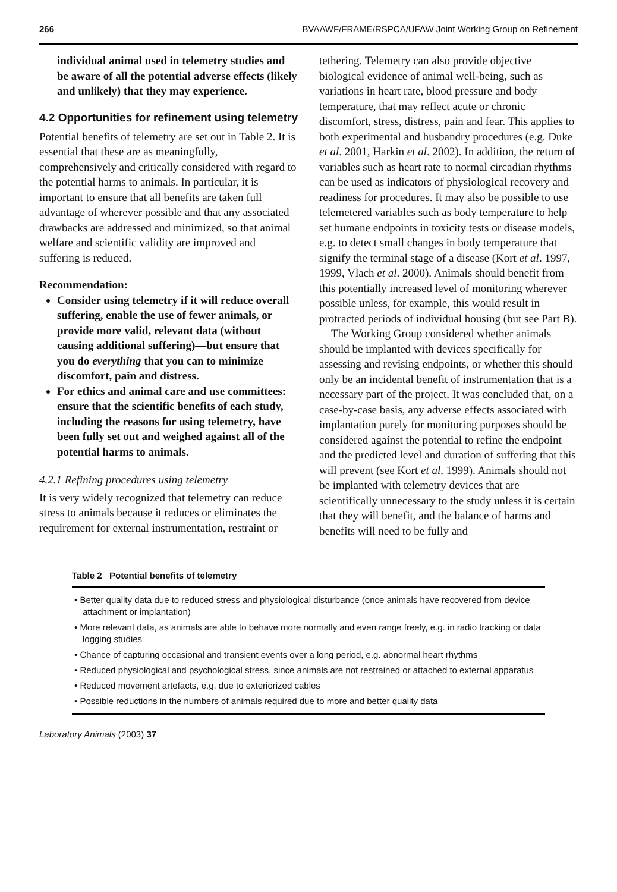266 BVAAWF/FRAME/RSPCA/UFAW Joint Working Group on Refinement
individual animal used in telemetry studies and be aware of all the potential adverse effects (likely and unlikely) that they may experience.
4.2 Opportunities for refinement using telemetry
Potential benefits of telemetry are set out in Table 2. It is essential that these are as meaningfully, comprehensively and critically considered with regard to the potential harms to animals. In particular, it is important to ensure that all benefits are taken full advantage of wherever possible and that any associated drawbacks are addressed and minimized, so that animal welfare and scientific validity are improved and suffering is reduced.
Recommendation:
Consider using telemetry if it will reduce overall suffering, enable the use of fewer animals, or provide more valid, relevant data (without causing additional suffering)—but ensure that you do everything that you can to minimize discomfort, pain and distress.
For ethics and animal care and use committees: ensure that the scientific benefits of each study, including the reasons for using telemetry, have been fully set out and weighed against all of the potential harms to animals.
4.2.1 Refining procedures using telemetry
It is very widely recognized that telemetry can reduce stress to animals because it reduces or eliminates the requirement for external instrumentation, restraint or
tethering. Telemetry can also provide objective biological evidence of animal well-being, such as variations in heart rate, blood pressure and body temperature, that may reflect acute or chronic discomfort, stress, distress, pain and fear. This applies to both experimental and husbandry procedures (e.g. Duke et al. 2001, Harkin et al. 2002). In addition, the return of variables such as heart rate to normal circadian rhythms can be used as indicators of physiological recovery and readiness for procedures. It may also be possible to use telemetered variables such as body temperature to help set humane endpoints in toxicity tests or disease models, e.g. to detect small changes in body temperature that signify the terminal stage of a disease (Kort et al. 1997, 1999, Vlach et al. 2000). Animals should benefit from this potentially increased level of monitoring wherever possible unless, for example, this would result in protracted periods of individual housing (but see Part B).
The Working Group considered whether animals should be implanted with devices specifically for assessing and revising endpoints, or whether this should only be an incidental benefit of instrumentation that is a necessary part of the project. It was concluded that, on a case-by-case basis, any adverse effects associated with implantation purely for monitoring purposes should be considered against the potential to refine the endpoint and the predicted level and duration of suffering that this will prevent (see Kort et al. 1999). Animals should not be implanted with telemetry devices that are scientifically unnecessary to the study unless it is certain that they will benefit, and the balance of harms and benefits will need to be fully and
Table 2 Potential benefits of telemetry
| • Better quality data due to reduced stress and physiological disturbance (once animals have recovered from device attachment or implantation) |
| • More relevant data, as animals are able to behave more normally and even range freely, e.g. in radio tracking or data logging studies |
| • Chance of capturing occasional and transient events over a long period, e.g. abnormal heart rhythms |
| • Reduced physiological and psychological stress, since animals are not restrained or attached to external apparatus |
| • Reduced movement artefacts, e.g. due to exteriorized cables |
| • Possible reductions in the numbers of animals required due to more and better quality data |
Laboratory Animals (2003) 37